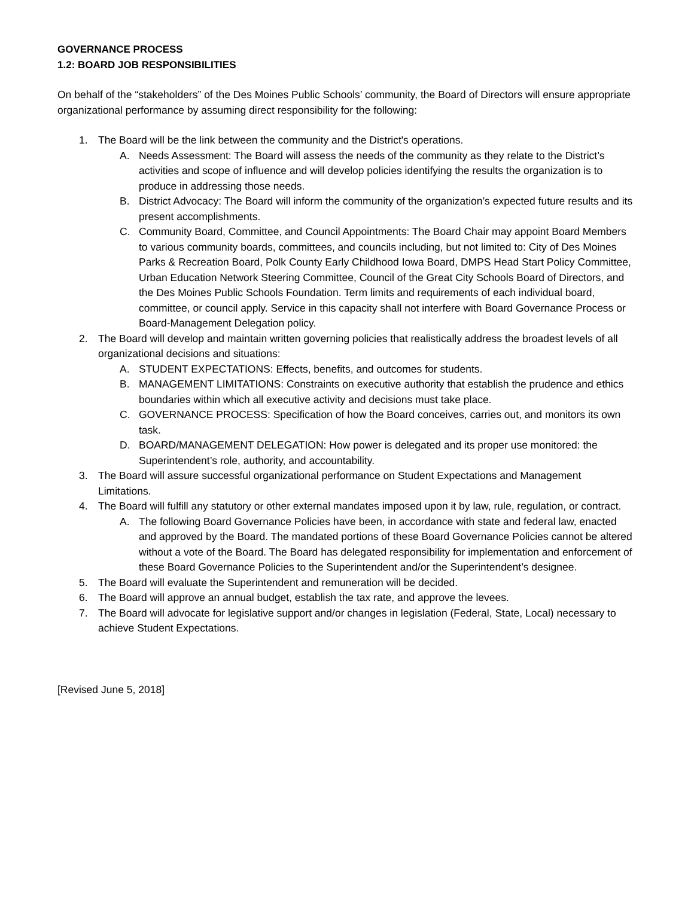GOVERNANCE PROCESS
1.2: BOARD JOB RESPONSIBILITIES
On behalf of the “stakeholders” of the Des Moines Public Schools’ community, the Board of Directors will ensure appropriate organizational performance by assuming direct responsibility for the following:
1. The Board will be the link between the community and the District's operations.
A. Needs Assessment: The Board will assess the needs of the community as they relate to the District’s activities and scope of influence and will develop policies identifying the results the organization is to produce in addressing those needs.
B. District Advocacy: The Board will inform the community of the organization’s expected future results and its present accomplishments.
C. Community Board, Committee, and Council Appointments: The Board Chair may appoint Board Members to various community boards, committees, and councils including, but not limited to: City of Des Moines Parks & Recreation Board, Polk County Early Childhood Iowa Board, DMPS Head Start Policy Committee, Urban Education Network Steering Committee, Council of the Great City Schools Board of Directors, and the Des Moines Public Schools Foundation. Term limits and requirements of each individual board, committee, or council apply. Service in this capacity shall not interfere with Board Governance Process or Board-Management Delegation policy.
2. The Board will develop and maintain written governing policies that realistically address the broadest levels of all organizational decisions and situations:
A. STUDENT EXPECTATIONS: Effects, benefits, and outcomes for students.
B. MANAGEMENT LIMITATIONS: Constraints on executive authority that establish the prudence and ethics boundaries within which all executive activity and decisions must take place.
C. GOVERNANCE PROCESS: Specification of how the Board conceives, carries out, and monitors its own task.
D. BOARD/MANAGEMENT DELEGATION: How power is delegated and its proper use monitored: the Superintendent’s role, authority, and accountability.
3. The Board will assure successful organizational performance on Student Expectations and Management Limitations.
4. The Board will fulfill any statutory or other external mandates imposed upon it by law, rule, regulation, or contract.
A. The following Board Governance Policies have been, in accordance with state and federal law, enacted and approved by the Board. The mandated portions of these Board Governance Policies cannot be altered without a vote of the Board. The Board has delegated responsibility for implementation and enforcement of these Board Governance Policies to the Superintendent and/or the Superintendent’s designee.
5. The Board will evaluate the Superintendent and remuneration will be decided.
6. The Board will approve an annual budget, establish the tax rate, and approve the levees.
7. The Board will advocate for legislative support and/or changes in legislation (Federal, State, Local) necessary to achieve Student Expectations.
[Revised June 5, 2018]